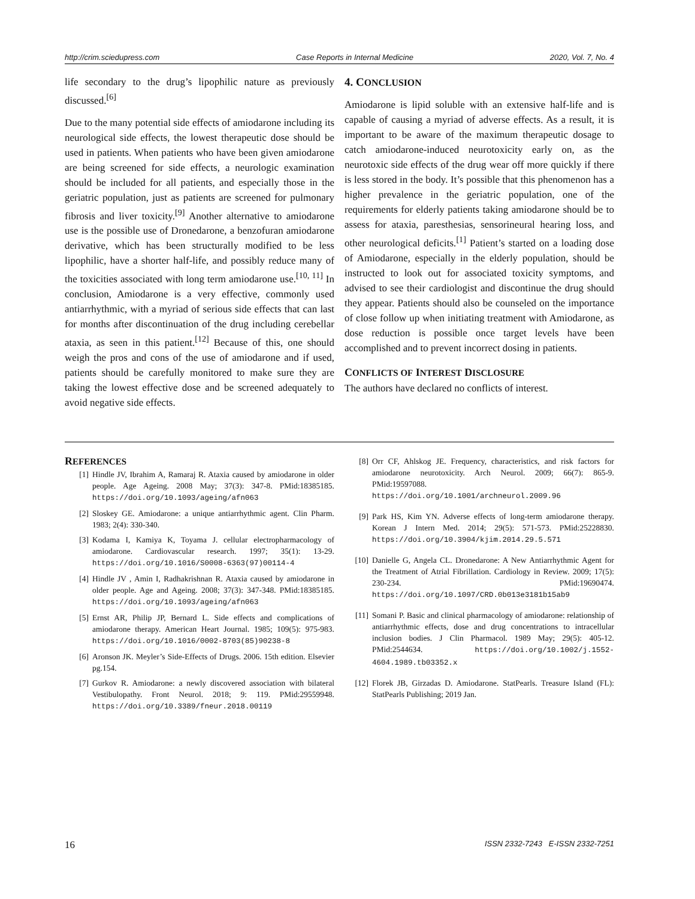http://crim.sciedupress.com Case Reports in Internal Medicine 2020, Vol. 7, No. 4
life secondary to the drug’s lipophilic nature as previously discussed.<sup>[6]</sup>
Due to the many potential side effects of amiodarone including its neurological side effects, the lowest therapeutic dose should be used in patients. When patients who have been given amiodarone are being screened for side effects, a neurologic examination should be included for all patients, and especially those in the geriatric population, just as patients are screened for pulmonary fibrosis and liver toxicity.<sup>[9]</sup> Another alternative to amiodarone use is the possible use of Dronedarone, a benzofuran amiodarone derivative, which has been structurally modified to be less lipophilic, have a shorter half-life, and possibly reduce many of the toxicities associated with long term amiodarone use.<sup>[10, 11]</sup> In conclusion, Amiodarone is a very effective, commonly used antiarrhythmic, with a myriad of serious side effects that can last for months after discontinuation of the drug including cerebellar ataxia, as seen in this patient.<sup>[12]</sup> Because of this, one should weigh the pros and cons of the use of amiodarone and if used, patients should be carefully monitored to make sure they are taking the lowest effective dose and be screened adequately to avoid negative side effects.
4. CONCLUSION
Amiodarone is lipid soluble with an extensive half-life and is capable of causing a myriad of adverse effects. As a result, it is important to be aware of the maximum therapeutic dosage to catch amiodarone-induced neurotoxicity early on, as the neurotoxic side effects of the drug wear off more quickly if there is less stored in the body. It’s possible that this phenomenon has a higher prevalence in the geriatric population, one of the requirements for elderly patients taking amiodarone should be to assess for ataxia, paresthesias, sensorineural hearing loss, and other neurological deficits.<sup>[1]</sup> Patient’s started on a loading dose of Amiodarone, especially in the elderly population, should be instructed to look out for associated toxicity symptoms, and advised to see their cardiologist and discontinue the drug should they appear. Patients should also be counseled on the importance of close follow up when initiating treatment with Amiodarone, as dose reduction is possible once target levels have been accomplished and to prevent incorrect dosing in patients.
CONFLICTS OF INTEREST DISCLOSURE
The authors have declared no conflicts of interest.
REFERENCES
[1] Hindle JV, Ibrahim A, Ramaraj R. Ataxia caused by amiodarone in older people. Age Ageing. 2008 May; 37(3): 347-8. PMid:18385185. https://doi.org/10.1093/ageing/afn063
[2] Sloskey GE. Amiodarone: a unique antiarrhythmic agent. Clin Pharm. 1983; 2(4): 330-340.
[3] Kodama I, Kamiya K, Toyama J. cellular electropharmacology of amiodarone. Cardiovascular research. 1997; 35(1): 13-29. https://doi.org/10.1016/S0008-6363(97)00114-4
[4] Hindle JV , Amin I, Radhakrishnan R. Ataxia caused by amiodarone in older people. Age and Ageing. 2008; 37(3): 347-348. PMid:18385185. https://doi.org/10.1093/ageing/afn063
[5] Ernst AR, Philip JP, Bernard L. Side effects and complications of amiodarone therapy. American Heart Journal. 1985; 109(5): 975-983. https://doi.org/10.1016/0002-8703(85)90238-8
[6] Aronson JK. Meyler’s Side-Effects of Drugs. 2006. 15th edition. Elsevier pg.154.
[7] Gurkov R. Amiodarone: a newly discovered association with bilateral Vestibulopathy. Front Neurol. 2018; 9: 119. PMid:29559948. https://doi.org/10.3389/fneur.2018.00119
[8] Orr CF, Ahlskog JE. Frequency, characteristics, and risk factors for amiodarone neurotoxicity. Arch Neurol. 2009; 66(7): 865-9. PMid:19597088. https://doi.org/10.1001/archneurol.2009.96
[9] Park HS, Kim YN. Adverse effects of long-term amiodarone therapy. Korean J Intern Med. 2014; 29(5): 571-573. PMid:25228830. https://doi.org/10.3904/kjim.2014.29.5.571
[10] Danielle G, Angela CL. Dronedarone: A New Antiarrhythmic Agent for the Treatment of Atrial Fibrillation. Cardiology in Review. 2009; 17(5): 230-234. PMid:19690474. https://doi.org/10.1097/CRD.0b013e3181b15ab9
[11] Somani P. Basic and clinical pharmacology of amiodarone: relationship of antiarrhythmic effects, dose and drug concentrations to intracellular inclusion bodies. J Clin Pharmacol. 1989 May; 29(5): 405-12. PMid:2544634. https://doi.org/10.1002/j.1552-4604.1989.tb03352.x
[12] Florek JB, Girzadas D. Amiodarone. StatPearls. Treasure Island (FL): StatPearls Publishing; 2019 Jan.
16 ISSN 2332-7243 E-ISSN 2332-7251